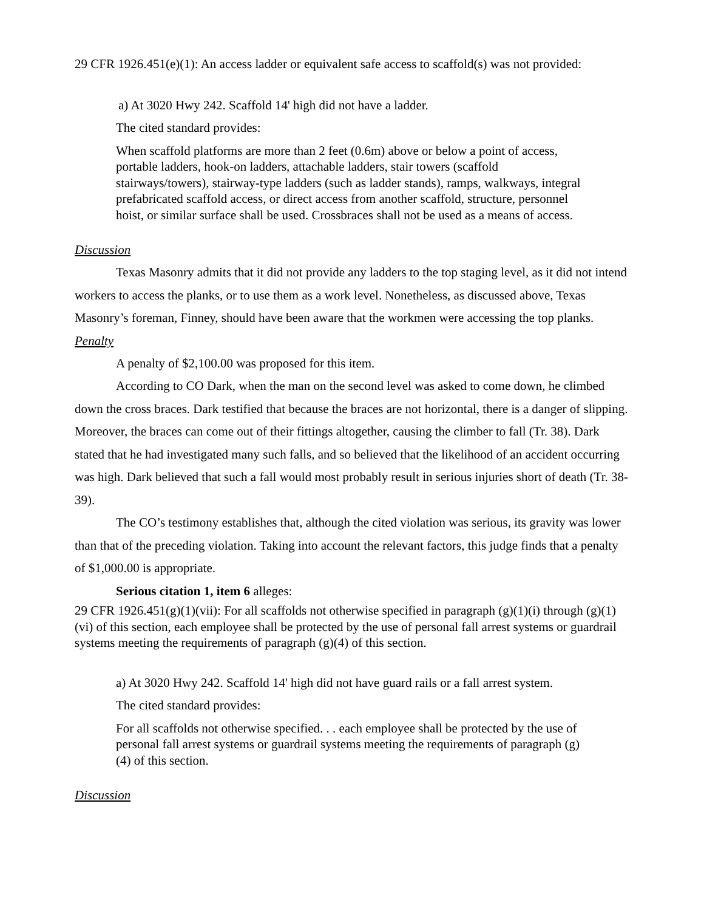29 CFR 1926.451(e)(1): An access ladder or equivalent safe access to scaffold(s) was not provided:
a) At 3020 Hwy 242. Scaffold 14' high did not have a ladder.
The cited standard provides:
When scaffold platforms are more than 2 feet (0.6m) above or below a point of access, portable ladders, hook-on ladders, attachable ladders, stair towers (scaffold stairways/towers), stairway-type ladders (such as ladder stands), ramps, walkways, integral prefabricated scaffold access, or direct access from another scaffold, structure, personnel hoist, or similar surface shall be used. Crossbraces shall not be used as a means of access.
Discussion
Texas Masonry admits that it did not provide any ladders to the top staging level, as it did not intend workers to access the planks, or to use them as a work level. Nonetheless, as discussed above, Texas Masonry’s foreman, Finney, should have been aware that the workmen were accessing the top planks.
Penalty
A penalty of $2,100.00 was proposed for this item.
According to CO Dark, when the man on the second level was asked to come down, he climbed down the cross braces. Dark testified that because the braces are not horizontal, there is a danger of slipping. Moreover, the braces can come out of their fittings altogether, causing the climber to fall (Tr. 38). Dark stated that he had investigated many such falls, and so believed that the likelihood of an accident occurring was high. Dark believed that such a fall would most probably result in serious injuries short of death (Tr. 38-39).
The CO’s testimony establishes that, although the cited violation was serious, its gravity was lower than that of the preceding violation. Taking into account the relevant factors, this judge finds that a penalty of $1,000.00 is appropriate.
Serious citation 1, item 6 alleges:
29 CFR 1926.451(g)(1)(vii): For all scaffolds not otherwise specified in paragraph (g)(1)(i) through (g)(1)(vi) of this section, each employee shall be protected by the use of personal fall arrest systems or guardrail systems meeting the requirements of paragraph (g)(4) of this section.
a) At 3020 Hwy 242. Scaffold 14' high did not have guard rails or a fall arrest system.
The cited standard provides:
For all scaffolds not otherwise specified. . . each employee shall be protected by the use of personal fall arrest systems or guardrail systems meeting the requirements of paragraph (g)(4) of this section.
Discussion